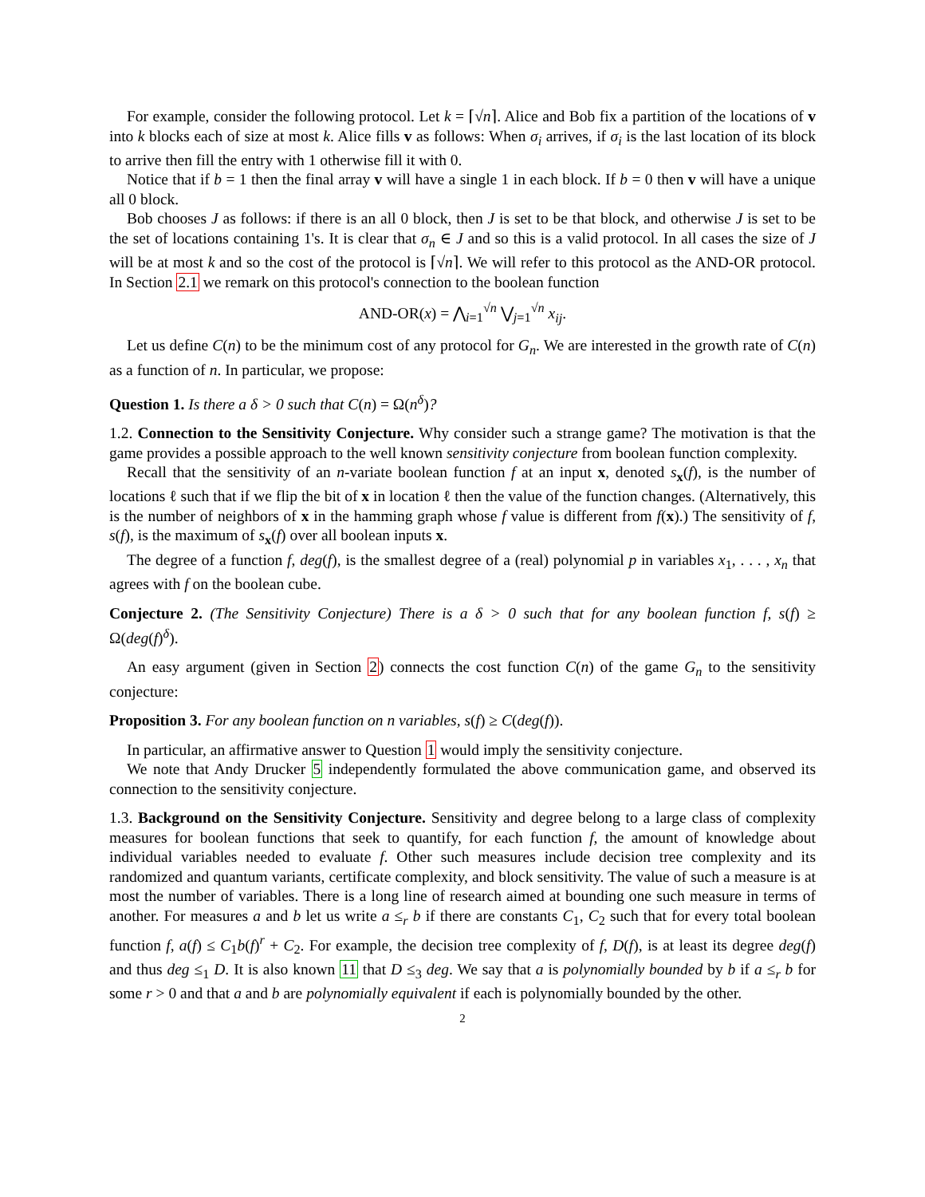For example, consider the following protocol. Let k = ⌈√n⌉. Alice and Bob fix a partition of the locations of v into k blocks each of size at most k. Alice fills v as follows: When σ<sub>i</sub> arrives, if σ<sub>i</sub> is the last location of its block to arrive then fill the entry with 1 otherwise fill it with 0.
Notice that if b = 1 then the final array v will have a single 1 in each block. If b = 0 then v will have a unique all 0 block.
Bob chooses J as follows: if there is an all 0 block, then J is set to be that block, and otherwise J is set to be the set of locations containing 1's. It is clear that σ<sub>n</sub> ∈ J and so this is a valid protocol. In all cases the size of J will be at most k and so the cost of the protocol is ⌈√n⌉. We will refer to this protocol as the AND-OR protocol. In Section 2.1 we remark on this protocol's connection to the boolean function
AND-OR(x) = ⋀<sub>i=1</sub><sup>√n</sup> ⋁<sub>j=1</sub><sup>√n</sup> x<sub>ij</sub>.
Let us define C(n) to be the minimum cost of any protocol for G<sub>n</sub>. We are interested in the growth rate of C(n) as a function of n. In particular, we propose:
Question 1. Is there a δ > 0 such that C(n) = Ω(n<sup>δ</sup>)?
1.2. Connection to the Sensitivity Conjecture. Why consider such a strange game? The motivation is that the game provides a possible approach to the well known sensitivity conjecture from boolean function complexity.
Recall that the sensitivity of an n-variate boolean function f at an input x, denoted s<sub>x</sub>(f), is the number of locations ℓ such that if we flip the bit of x in location ℓ then the value of the function changes. (Alternatively, this is the number of neighbors of x in the hamming graph whose f value is different from f(x).) The sensitivity of f, s(f), is the maximum of s<sub>x</sub>(f) over all boolean inputs x.
The degree of a function f, deg(f), is the smallest degree of a (real) polynomial p in variables x<sub>1</sub>, . . . , x<sub>n</sub> that agrees with f on the boolean cube.
Conjecture 2. (The Sensitivity Conjecture) There is a δ > 0 such that for any boolean function f, s(f) ≥ Ω(deg(f)<sup>δ</sup>).
An easy argument (given in Section 2) connects the cost function C(n) of the game G<sub>n</sub> to the sensitivity conjecture:
Proposition 3. For any boolean function on n variables, s(f) ≥ C(deg(f)).
In particular, an affirmative answer to Question 1 would imply the sensitivity conjecture.
We note that Andy Drucker 5 independently formulated the above communication game, and observed its connection to the sensitivity conjecture.
1.3. Background on the Sensitivity Conjecture. Sensitivity and degree belong to a large class of complexity measures for boolean functions that seek to quantify, for each function f, the amount of knowledge about individual variables needed to evaluate f. Other such measures include decision tree complexity and its randomized and quantum variants, certificate complexity, and block sensitivity. The value of such a measure is at most the number of variables. There is a long line of research aimed at bounding one such measure in terms of another. For measures a and b let us write a ≤<sub>r</sub> b if there are constants C<sub>1</sub>, C<sub>2</sub> such that for every total boolean function f, a(f) ≤ C<sub>1</sub>b(f)<sup>r</sup> + C<sub>2</sub>. For example, the decision tree complexity of f, D(f), is at least its degree deg(f) and thus deg ≤<sub>1</sub> D. It is also known 11 that D ≤<sub>3</sub> deg. We say that a is polynomially bounded by b if a ≤<sub>r</sub> b for some r > 0 and that a and b are polynomially equivalent if each is polynomially bounded by the other.
2